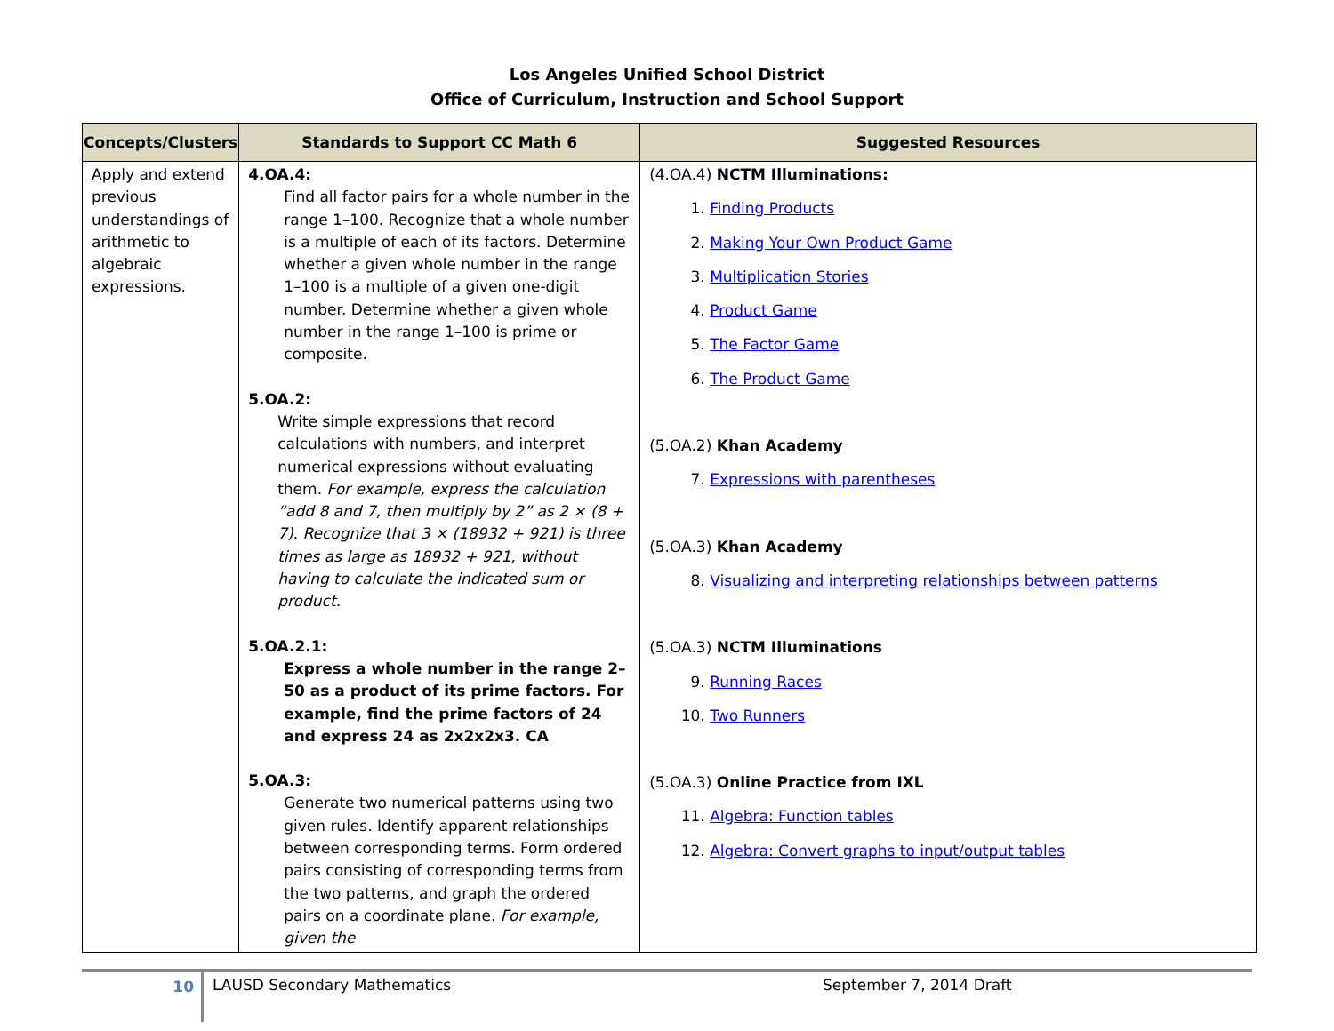Los Angeles Unified School District
Office of Curriculum, Instruction and School Support
| Concepts/Clusters | Standards to Support CC Math 6 | Suggested Resources |
| --- | --- | --- |
| Apply and extend previous understandings of arithmetic to algebraic expressions. | 4.OA.4: Find all factor pairs for a whole number in the range 1–100. Recognize that a whole number is a multiple of each of its factors. Determine whether a given whole number in the range 1–100 is a multiple of a given one-digit number. Determine whether a given whole number in the range 1–100 is prime or composite. 5.OA.2: Write simple expressions that record calculations with numbers, and interpret numerical expressions without evaluating them. For example, express the calculation “add 8 and 7, then multiply by 2” as 2 × (8 + 7). Recognize that 3 × (18932 + 921) is three times as large as 18932 + 921, without having to calculate the indicated sum or product. 5.OA.2.1: Express a whole number in the range 2–50 as a product of its prime factors. For example, find the prime factors of 24 and express 24 as 2x2x2x3. CA 5.OA.3: Generate two numerical patterns using two given rules. Identify apparent relationships between corresponding terms. Form ordered pairs consisting of corresponding terms from the two patterns, and graph the ordered pairs on a coordinate plane. For example, given the | (4.OA.4) NCTM Illuminations: 1. Finding Products 2. Making Your Own Product Game 3. Multiplication Stories 4. Product Game 5. The Factor Game 6. The Product Game (5.OA.2) Khan Academy 7. Expressions with parentheses (5.OA.3) Khan Academy 8. Visualizing and interpreting relationships between patterns (5.OA.3) NCTM Illuminations 9. Running Races 10. Two Runners (5.OA.3) Online Practice from IXL 11. Algebra: Function tables 12. Algebra: Convert graphs to input/output tables |
10
LAUSD Secondary Mathematics September 7, 2014 Draft